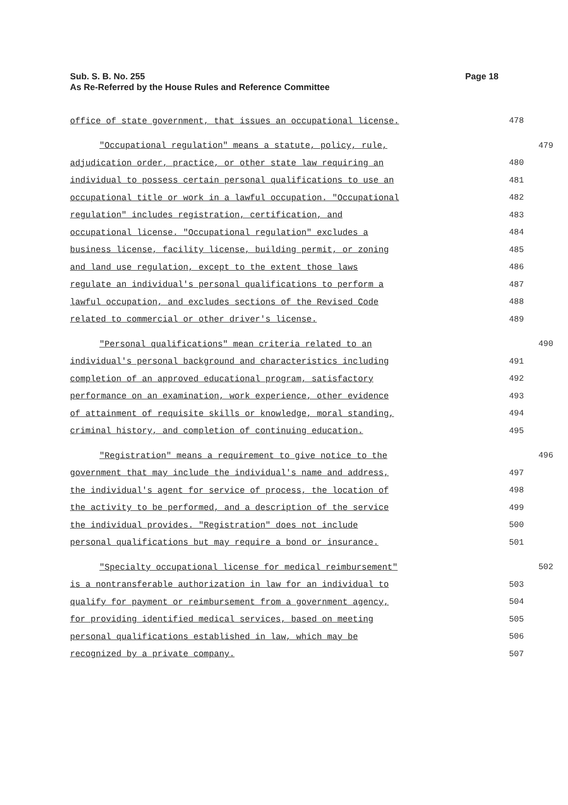Page 18 Sub. S. B. No. 255
As Re-Referred by the House Rules and Reference Committee
office of state government, that issues an occupational license. 478
"Occupational regulation" means a statute, policy, rule, 479
adjudication order, practice, or other state law requiring an 480
individual to possess certain personal qualifications to use an 481
occupational title or work in a lawful occupation. "Occupational 482
regulation" includes registration, certification, and 483
occupational license. "Occupational regulation" excludes a 484
business license, facility license, building permit, or zoning 485
and land use regulation, except to the extent those laws 486
regulate an individual's personal qualifications to perform a 487
lawful occupation, and excludes sections of the Revised Code 488
related to commercial or other driver's license. 489
"Personal qualifications" mean criteria related to an 490
individual's personal background and characteristics including 491
completion of an approved educational program, satisfactory 492
performance on an examination, work experience, other evidence 493
of attainment of requisite skills or knowledge, moral standing, 494
criminal history, and completion of continuing education. 495
"Registration" means a requirement to give notice to the 496
government that may include the individual's name and address, 497
the individual's agent for service of process, the location of 498
the activity to be performed, and a description of the service 499
the individual provides. "Registration" does not include 500
personal qualifications but may require a bond or insurance. 501
"Specialty occupational license for medical reimbursement" 502
is a nontransferable authorization in law for an individual to 503
qualify for payment or reimbursement from a government agency, 504
for providing identified medical services, based on meeting 505
personal qualifications established in law, which may be 506
recognized by a private company. 507